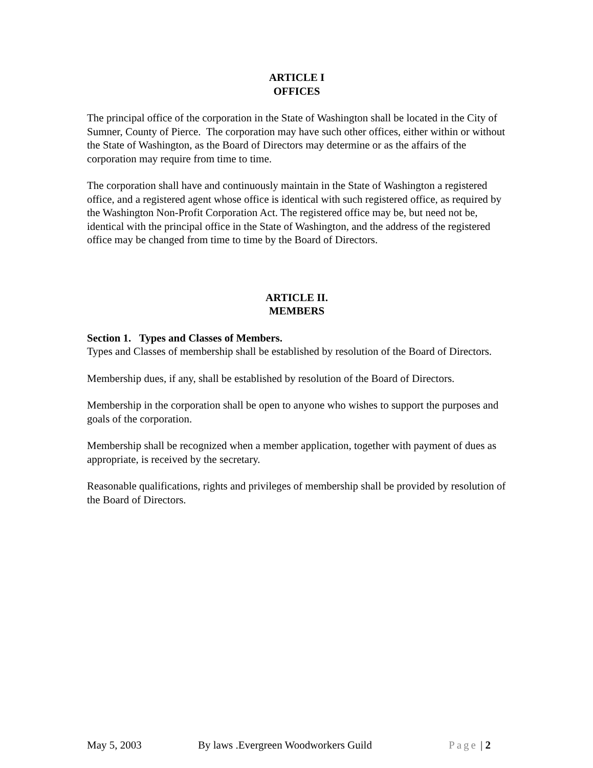ARTICLE I
OFFICES
The principal office of the corporation in the State of Washington shall be located in the City of Sumner, County of Pierce. The corporation may have such other offices, either within or without the State of Washington, as the Board of Directors may determine or as the affairs of the corporation may require from time to time.
The corporation shall have and continuously maintain in the State of Washington a registered office, and a registered agent whose office is identical with such registered office, as required by the Washington Non-Profit Corporation Act. The registered office may be, but need not be, identical with the principal office in the State of Washington, and the address of the registered office may be changed from time to time by the Board of Directors.
ARTICLE II.
MEMBERS
Section 1. Types and Classes of Members.
Types and Classes of membership shall be established by resolution of the Board of Directors.
Membership dues, if any, shall be established by resolution of the Board of Directors.
Membership in the corporation shall be open to anyone who wishes to support the purposes and goals of the corporation.
Membership shall be recognized when a member application, together with payment of dues as appropriate, is received by the secretary.
Reasonable qualifications, rights and privileges of membership shall be provided by resolution of the Board of Directors.
May 5, 2003 By laws .Evergreen Woodworkers Guild Page | 2